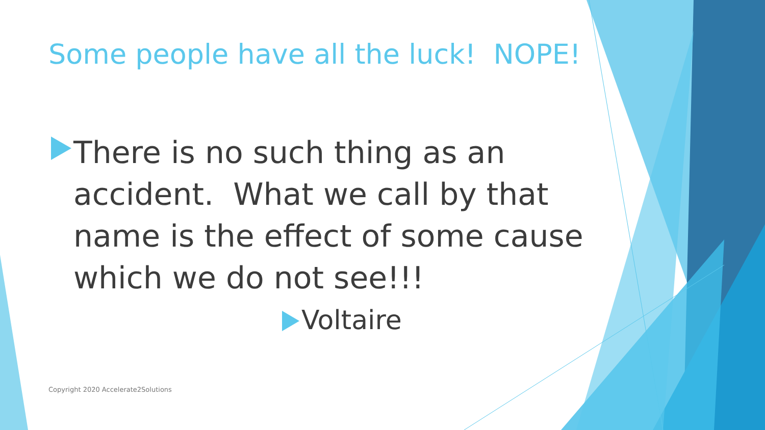Some people have all the luck! NOPE!
There is no such thing as an accident. What we call by that name is the effect of some cause which we do not see!!!
Voltaire
Copyright 2020 Accelerate2Solutions